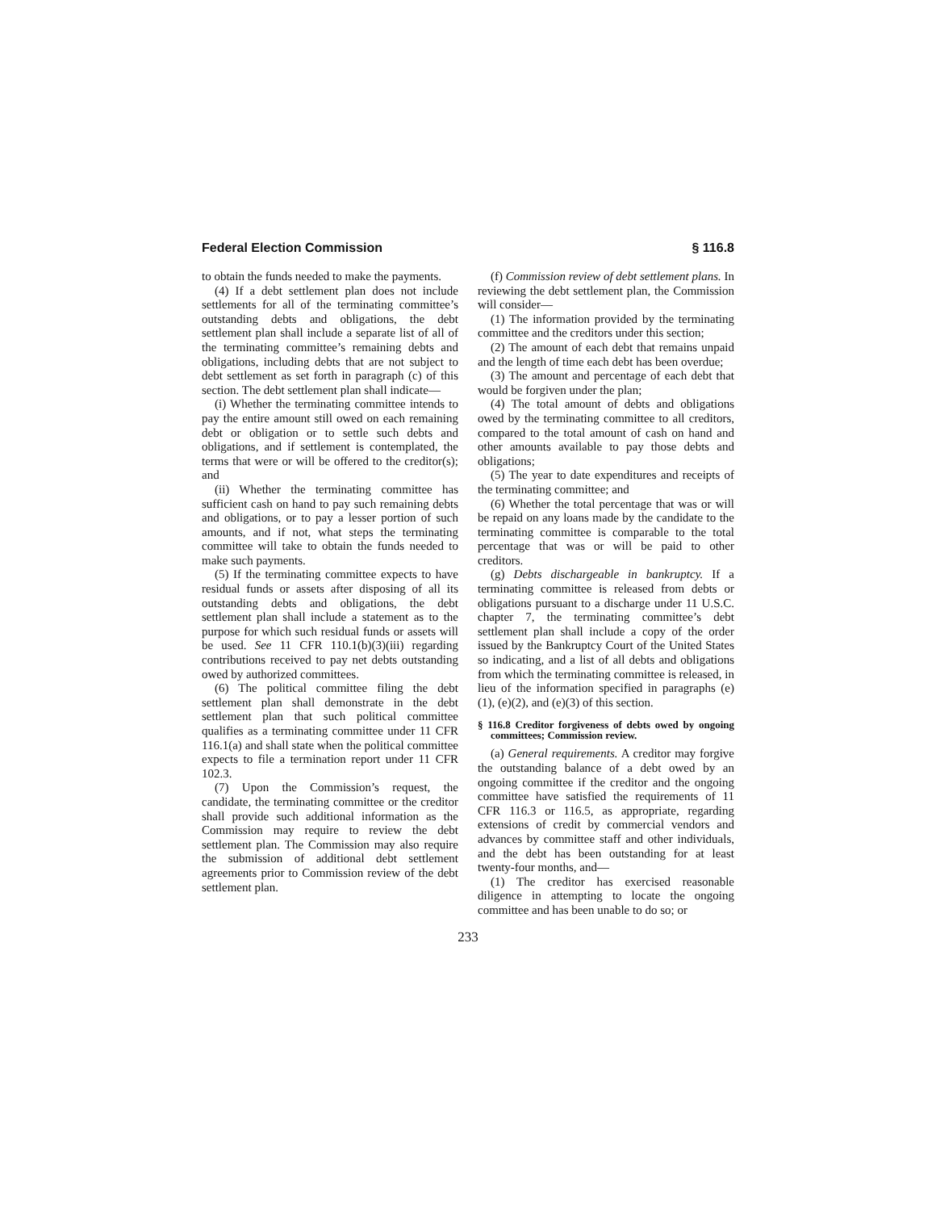Federal Election Commission § 116.8
to obtain the funds needed to make the payments.
(4) If a debt settlement plan does not include settlements for all of the terminating committee’s outstanding debts and obligations, the debt settlement plan shall include a separate list of all of the terminating committee’s remaining debts and obligations, including debts that are not subject to debt settlement as set forth in paragraph (c) of this section. The debt settlement plan shall indicate—
(i) Whether the terminating committee intends to pay the entire amount still owed on each remaining debt or obligation or to settle such debts and obligations, and if settlement is contemplated, the terms that were or will be offered to the creditor(s); and
(ii) Whether the terminating committee has sufficient cash on hand to pay such remaining debts and obligations, or to pay a lesser portion of such amounts, and if not, what steps the terminating committee will take to obtain the funds needed to make such payments.
(5) If the terminating committee expects to have residual funds or assets after disposing of all its outstanding debts and obligations, the debt settlement plan shall include a statement as to the purpose for which such residual funds or assets will be used. See 11 CFR 110.1(b)(3)(iii) regarding contributions received to pay net debts outstanding owed by authorized committees.
(6) The political committee filing the debt settlement plan shall demonstrate in the debt settlement plan that such political committee qualifies as a terminating committee under 11 CFR 116.1(a) and shall state when the political committee expects to file a termination report under 11 CFR 102.3.
(7) Upon the Commission’s request, the candidate, the terminating committee or the creditor shall provide such additional information as the Commission may require to review the debt settlement plan. The Commission may also require the submission of additional debt settlement agreements prior to Commission review of the debt settlement plan.
(f) Commission review of debt settlement plans. In reviewing the debt settlement plan, the Commission will consider—
(1) The information provided by the terminating committee and the creditors under this section;
(2) The amount of each debt that remains unpaid and the length of time each debt has been overdue;
(3) The amount and percentage of each debt that would be forgiven under the plan;
(4) The total amount of debts and obligations owed by the terminating committee to all creditors, compared to the total amount of cash on hand and other amounts available to pay those debts and obligations;
(5) The year to date expenditures and receipts of the terminating committee; and
(6) Whether the total percentage that was or will be repaid on any loans made by the candidate to the terminating committee is comparable to the total percentage that was or will be paid to other creditors.
(g) Debts dischargeable in bankruptcy. If a terminating committee is released from debts or obligations pursuant to a discharge under 11 U.S.C. chapter 7, the terminating committee’s debt settlement plan shall include a copy of the order issued by the Bankruptcy Court of the United States so indicating, and a list of all debts and obligations from which the terminating committee is released, in lieu of the information specified in paragraphs (e)(1), (e)(2), and (e)(3) of this section.
§ 116.8 Creditor forgiveness of debts owed by ongoing committees; Commission review.
(a) General requirements. A creditor may forgive the outstanding balance of a debt owed by an ongoing committee if the creditor and the ongoing committee have satisfied the requirements of 11 CFR 116.3 or 116.5, as appropriate, regarding extensions of credit by commercial vendors and advances by committee staff and other individuals, and the debt has been outstanding for at least twenty-four months, and—
(1) The creditor has exercised reasonable diligence in attempting to locate the ongoing committee and has been unable to do so; or
233